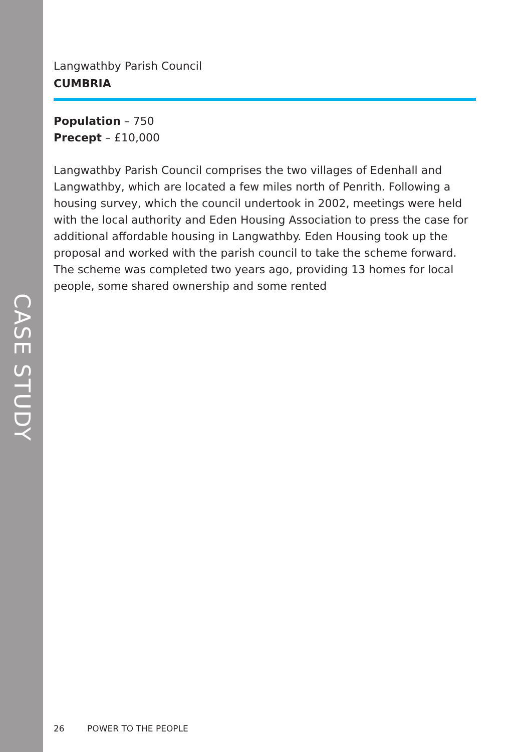CASE STUDY
Langwathby Parish Council
CUMBRIA
Population – 750
Precept – £10,000
Langwathby Parish Council comprises the two villages of Edenhall and Langwathby, which are located a few miles north of Penrith. Following a housing survey, which the council undertook in 2002, meetings were held with the local authority and Eden Housing Association to press the case for additional affordable housing in Langwathby. Eden Housing took up the proposal and worked with the parish council to take the scheme forward. The scheme was completed two years ago, providing 13 homes for local people, some shared ownership and some rented
26 POWER TO THE PEOPLE